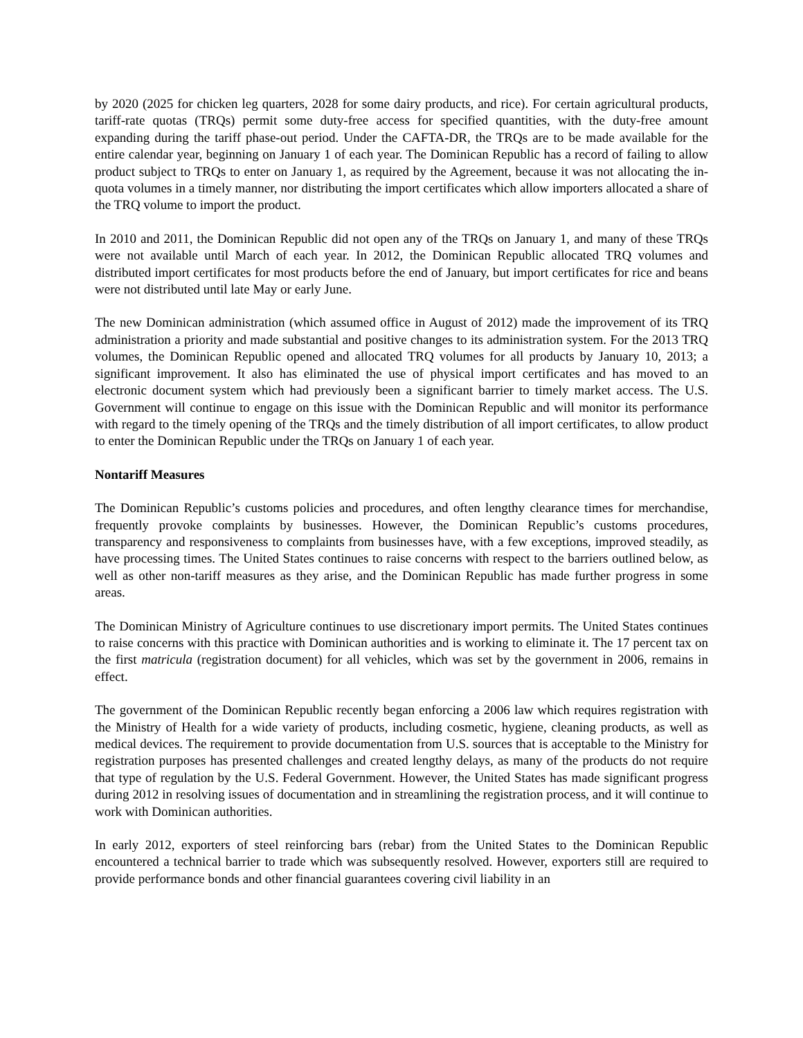by 2020 (2025 for chicken leg quarters, 2028 for some dairy products, and rice). For certain agricultural products, tariff-rate quotas (TRQs) permit some duty-free access for specified quantities, with the duty-free amount expanding during the tariff phase-out period. Under the CAFTA-DR, the TRQs are to be made available for the entire calendar year, beginning on January 1 of each year. The Dominican Republic has a record of failing to allow product subject to TRQs to enter on January 1, as required by the Agreement, because it was not allocating the in-quota volumes in a timely manner, nor distributing the import certificates which allow importers allocated a share of the TRQ volume to import the product.
In 2010 and 2011, the Dominican Republic did not open any of the TRQs on January 1, and many of these TRQs were not available until March of each year. In 2012, the Dominican Republic allocated TRQ volumes and distributed import certificates for most products before the end of January, but import certificates for rice and beans were not distributed until late May or early June.
The new Dominican administration (which assumed office in August of 2012) made the improvement of its TRQ administration a priority and made substantial and positive changes to its administration system. For the 2013 TRQ volumes, the Dominican Republic opened and allocated TRQ volumes for all products by January 10, 2013; a significant improvement. It also has eliminated the use of physical import certificates and has moved to an electronic document system which had previously been a significant barrier to timely market access. The U.S. Government will continue to engage on this issue with the Dominican Republic and will monitor its performance with regard to the timely opening of the TRQs and the timely distribution of all import certificates, to allow product to enter the Dominican Republic under the TRQs on January 1 of each year.
Nontariff Measures
The Dominican Republic’s customs policies and procedures, and often lengthy clearance times for merchandise, frequently provoke complaints by businesses. However, the Dominican Republic’s customs procedures, transparency and responsiveness to complaints from businesses have, with a few exceptions, improved steadily, as have processing times. The United States continues to raise concerns with respect to the barriers outlined below, as well as other non-tariff measures as they arise, and the Dominican Republic has made further progress in some areas.
The Dominican Ministry of Agriculture continues to use discretionary import permits. The United States continues to raise concerns with this practice with Dominican authorities and is working to eliminate it. The 17 percent tax on the first matricula (registration document) for all vehicles, which was set by the government in 2006, remains in effect.
The government of the Dominican Republic recently began enforcing a 2006 law which requires registration with the Ministry of Health for a wide variety of products, including cosmetic, hygiene, cleaning products, as well as medical devices. The requirement to provide documentation from U.S. sources that is acceptable to the Ministry for registration purposes has presented challenges and created lengthy delays, as many of the products do not require that type of regulation by the U.S. Federal Government. However, the United States has made significant progress during 2012 in resolving issues of documentation and in streamlining the registration process, and it will continue to work with Dominican authorities.
In early 2012, exporters of steel reinforcing bars (rebar) from the United States to the Dominican Republic encountered a technical barrier to trade which was subsequently resolved. However, exporters still are required to provide performance bonds and other financial guarantees covering civil liability in an